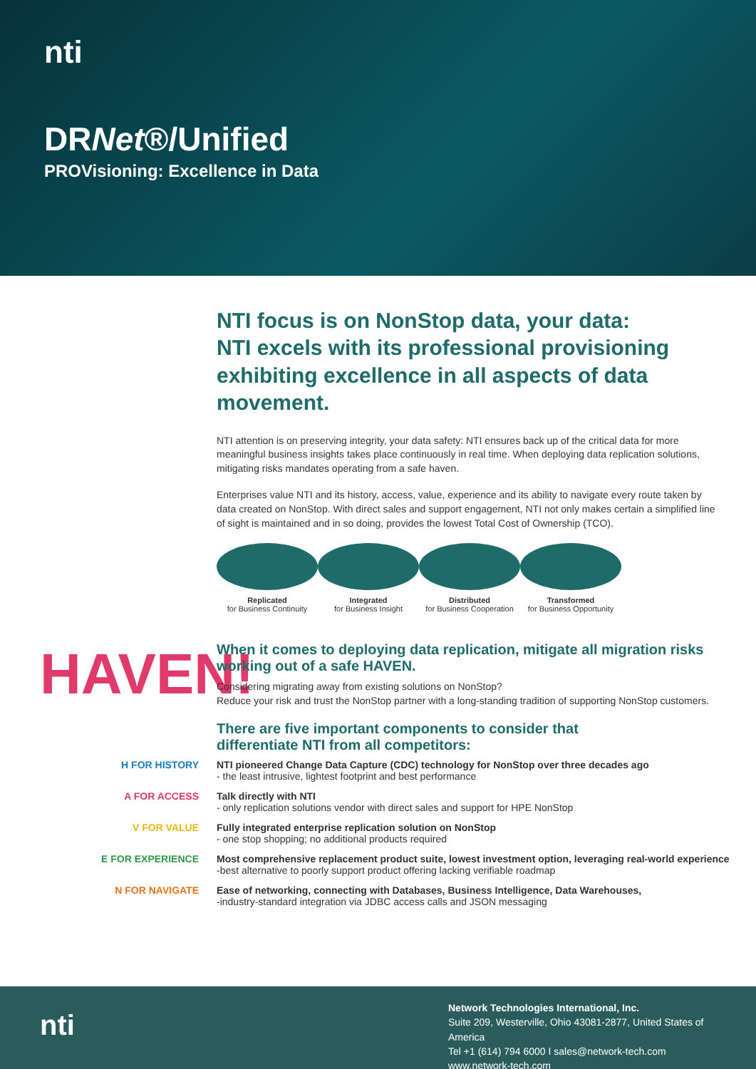nti
DRNet®/Unified
PROVisioning: Excellence in Data
NTI focus is on NonStop data, your data:
NTI excels with its professional provisioning
exhibiting excellence in all aspects of data movement.
NTI attention is on preserving integrity, your data safety: NTI ensures back up of the critical data for more meaningful business insights takes place continuously in real time. When deploying data replication solutions, mitigating risks mandates operating from a safe haven.
Enterprises value NTI and its history, access, value, experience and its ability to navigate every route taken by data created on NonStop. With direct sales and support engagement, NTI not only makes certain a simplified line of sight is maintained and in so doing, provides the lowest Total Cost of Ownership (TCO).
Replicated
for Business Continuity
Integrated
for Business Insight
Distributed
for Business Cooperation
Transformed
for Business Opportunity
HAVEN!
When it comes to deploying data replication, mitigate all migration risks working out of a safe HAVEN.
Considering migrating away from existing solutions on NonStop?
Reduce your risk and trust the NonStop partner with a long-standing tradition of supporting NonStop customers.
There are five important components to consider that
differentiate NTI from all competitors:
H FOR HISTORY NTI pioneered Change Data Capture (CDC) technology for NonStop over three decades ago
- the least intrusive, lightest footprint and best performance
A FOR ACCESS Talk directly with NTI
- only replication solutions vendor with direct sales and support for HPE NonStop
V FOR VALUE Fully integrated enterprise replication solution on NonStop
- one stop shopping; no additional products required
E FOR EXPERIENCE Most comprehensive replacement product suite, lowest investment option, leveraging real-world experience
-best alternative to poorly support product offering lacking verifiable roadmap
N FOR NAVIGATE Ease of networking, connecting with Databases, Business Intelligence, Data Warehouses,
-industry-standard integration via JDBC access calls and JSON messaging
nti
Network Technologies International, Inc.
Suite 209, Westerville, Ohio 43081-2877, United States of America
Tel +1 (614) 794 6000 I sales@network-tech.com
www.network-tech.com